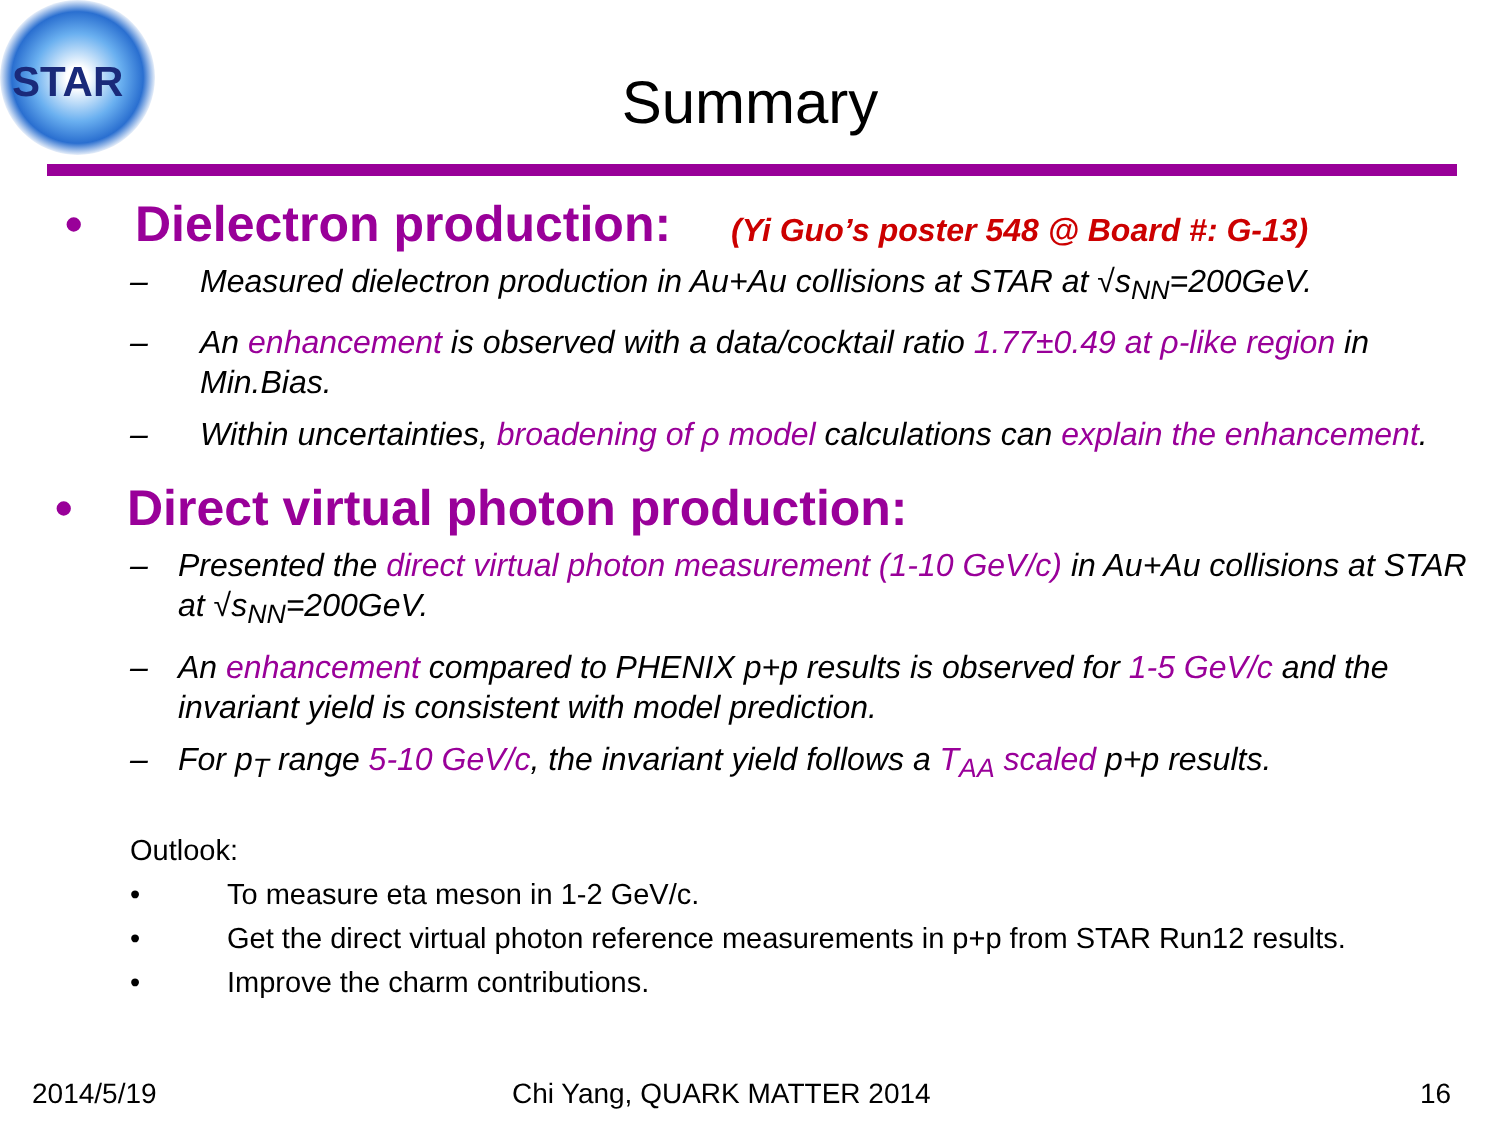STAR
Summary
• Dielectron production: (Yi Guo’s poster 548 @ Board #: G-13)
– Measured dielectron production in Au+Au collisions at STAR at √s<sub>NN</sub>=200GeV.
– An enhancement is observed with a data/cocktail ratio 1.77±0.49 at ρ-like region in Min.Bias.
– Within uncertainties, broadening of ρ model calculations can explain the enhancement.
• Direct virtual photon production:
– Presented the direct virtual photon measurement (1-10 GeV/c) in Au+Au collisions at STAR at √s<sub>NN</sub>=200GeV.
– An enhancement compared to PHENIX p+p results is observed for 1-5 GeV/c and the invariant yield is consistent with model prediction.
– For p<sub>T</sub> range 5-10 GeV/c, the invariant yield follows a T<sub>AA</sub> scaled p+p results.
Outlook:
• To measure eta meson in 1-2 GeV/c.
• Get the direct virtual photon reference measurements in p+p from STAR Run12 results.
• Improve the charm contributions.
2014/5/19 Chi Yang, QUARK MATTER 2014 16